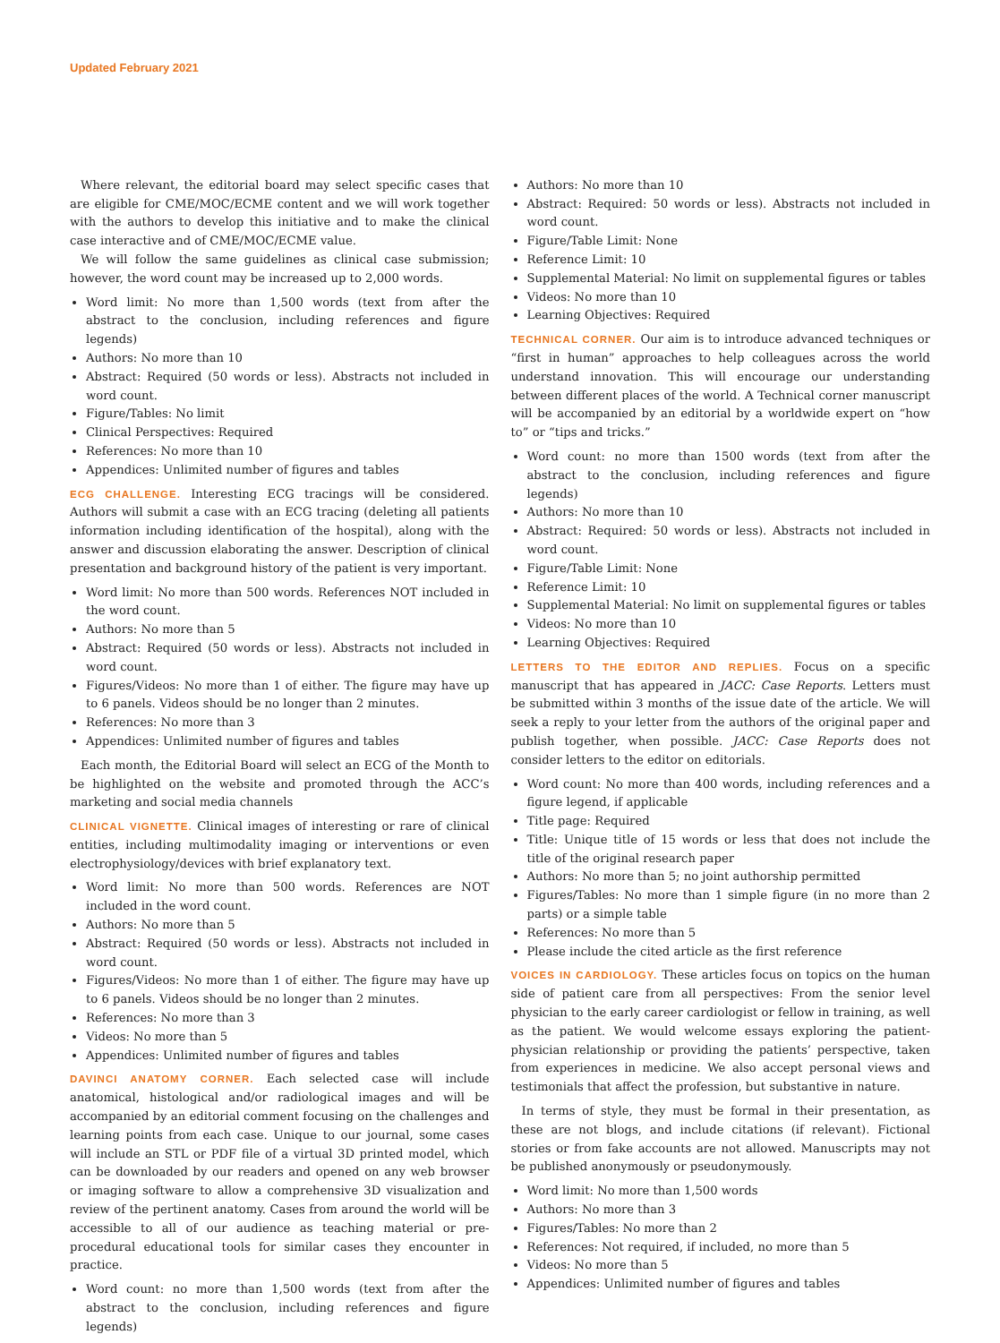Updated February 2021
Where relevant, the editorial board may select specific cases that are eligible for CME/MOC/ECME content and we will work together with the authors to develop this initiative and to make the clinical case interactive and of CME/MOC/ECME value.
We will follow the same guidelines as clinical case submission; however, the word count may be increased up to 2,000 words.
Word limit: No more than 1,500 words (text from after the abstract to the conclusion, including references and figure legends)
Authors: No more than 10
Abstract: Required (50 words or less). Abstracts not included in word count.
Figure/Tables: No limit
Clinical Perspectives: Required
References: No more than 10
Appendices: Unlimited number of figures and tables
ECG CHALLENGE. Interesting ECG tracings will be considered. Authors will submit a case with an ECG tracing (deleting all patients information including identification of the hospital), along with the answer and discussion elaborating the answer. Description of clinical presentation and background history of the patient is very important.
Word limit: No more than 500 words. References NOT included in the word count.
Authors: No more than 5
Abstract: Required (50 words or less). Abstracts not included in word count.
Figures/Videos: No more than 1 of either. The figure may have up to 6 panels. Videos should be no longer than 2 minutes.
References: No more than 3
Appendices: Unlimited number of figures and tables
Each month, the Editorial Board will select an ECG of the Month to be highlighted on the website and promoted through the ACC’s marketing and social media channels
CLINICAL VIGNETTE. Clinical images of interesting or rare of clinical entities, including multimodality imaging or interventions or even electrophysiology/devices with brief explanatory text.
Word limit: No more than 500 words. References are NOT included in the word count.
Authors: No more than 5
Abstract: Required (50 words or less). Abstracts not included in word count.
Figures/Videos: No more than 1 of either. The figure may have up to 6 panels. Videos should be no longer than 2 minutes.
References: No more than 3
Videos: No more than 5
Appendices: Unlimited number of figures and tables
DAVINCI ANATOMY CORNER. Each selected case will include anatomical, histological and/or radiological images and will be accompanied by an editorial comment focusing on the challenges and learning points from each case. Unique to our journal, some cases will include an STL or PDF file of a virtual 3D printed model, which can be downloaded by our readers and opened on any web browser or imaging software to allow a comprehensive 3D visualization and review of the pertinent anatomy. Cases from around the world will be accessible to all of our audience as teaching material or pre-procedural educational tools for similar cases they encounter in practice.
Word count: no more than 1,500 words (text from after the abstract to the conclusion, including references and figure legends)
Authors: No more than 10
Abstract: Required: 50 words or less). Abstracts not included in word count.
Figure/Table Limit: None
Reference Limit: 10
Supplemental Material: No limit on supplemental figures or tables
Videos: No more than 10
Learning Objectives: Required
TECHNICAL CORNER. Our aim is to introduce advanced techniques or “first in human” approaches to help colleagues across the world understand innovation. This will encourage our understanding between different places of the world. A Technical corner manuscript will be accompanied by an editorial by a worldwide expert on “how to” or “tips and tricks.”
Word count: no more than 1500 words (text from after the abstract to the conclusion, including references and figure legends)
Authors: No more than 10
Abstract: Required: 50 words or less). Abstracts not included in word count.
Figure/Table Limit: None
Reference Limit: 10
Supplemental Material: No limit on supplemental figures or tables
Videos: No more than 10
Learning Objectives: Required
LETTERS TO THE EDITOR AND REPLIES. Focus on a specific manuscript that has appeared in JACC: Case Reports. Letters must be submitted within 3 months of the issue date of the article. We will seek a reply to your letter from the authors of the original paper and publish together, when possible. JACC: Case Reports does not consider letters to the editor on editorials.
Word count: No more than 400 words, including references and a figure legend, if applicable
Title page: Required
Title: Unique title of 15 words or less that does not include the title of the original research paper
Authors: No more than 5; no joint authorship permitted
Figures/Tables: No more than 1 simple figure (in no more than 2 parts) or a simple table
References: No more than 5
Please include the cited article as the first reference
VOICES IN CARDIOLOGY. These articles focus on topics on the human side of patient care from all perspectives: From the senior level physician to the early career cardiologist or fellow in training, as well as the patient. We would welcome essays exploring the patient-physician relationship or providing the patients’ perspective, taken from experiences in medicine. We also accept personal views and testimonials that affect the profession, but substantive in nature.
In terms of style, they must be formal in their presentation, as these are not blogs, and include citations (if relevant). Fictional stories or from fake accounts are not allowed. Manuscripts may not be published anonymously or pseudonymously.
Word limit: No more than 1,500 words
Authors: No more than 3
Figures/Tables: No more than 2
References: Not required, if included, no more than 5
Videos: No more than 5
Appendices: Unlimited number of figures and tables